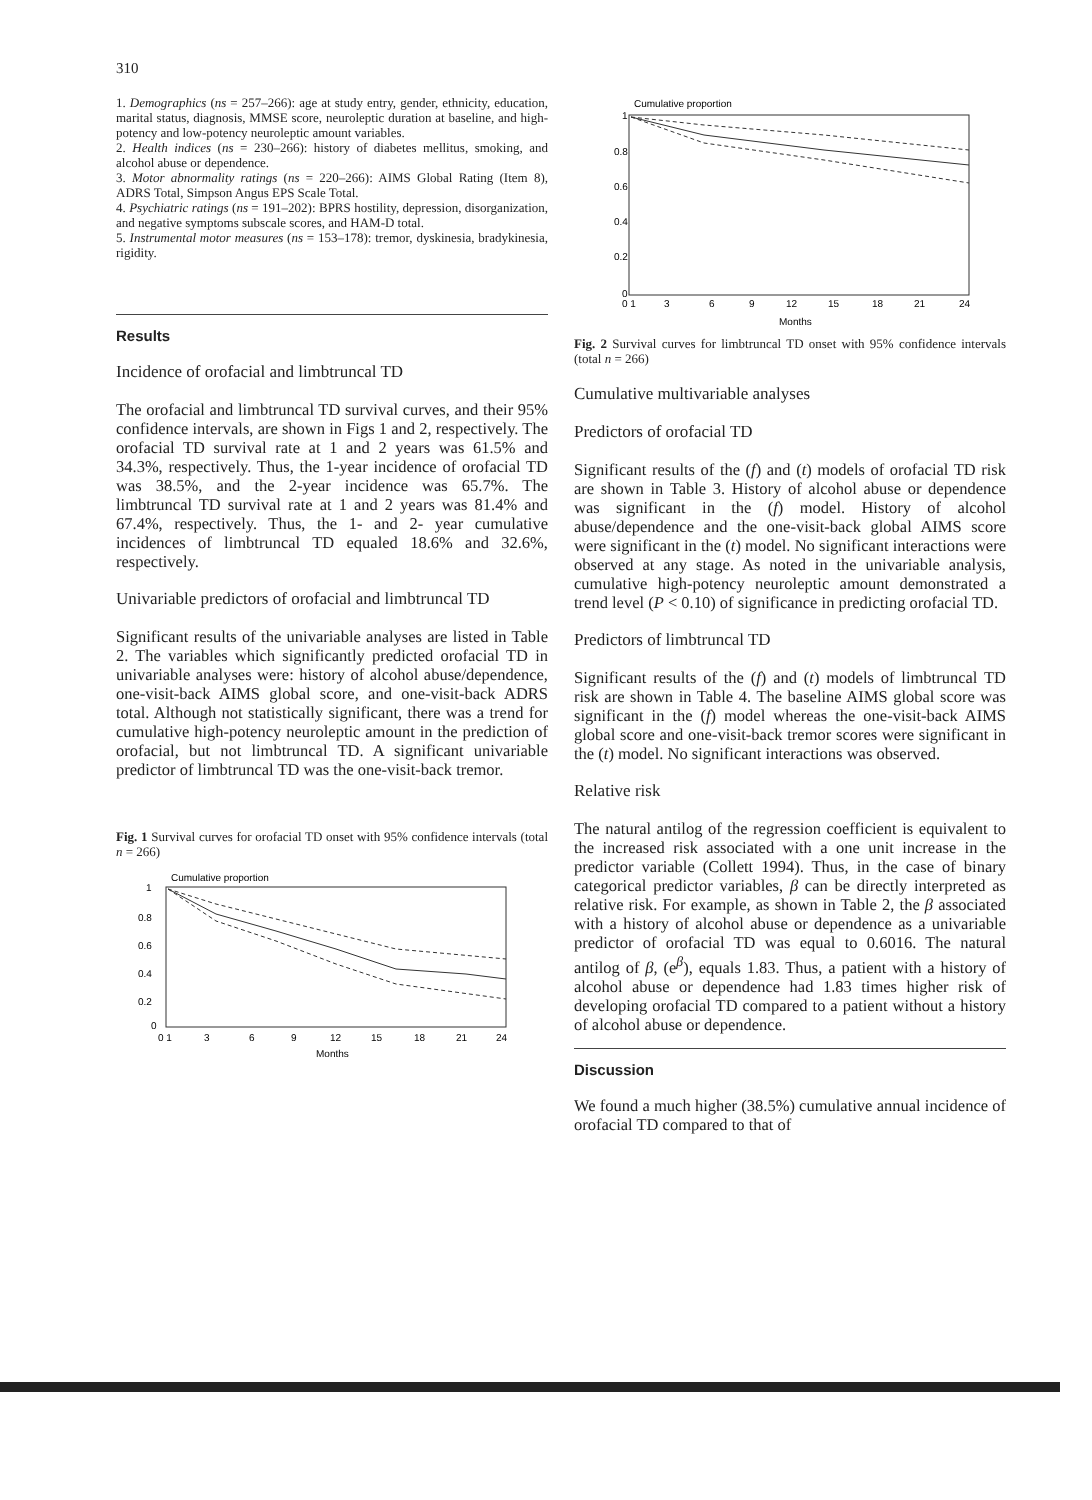310
1. Demographics (ns = 257–266): age at study entry, gender, ethnicity, education, marital status, diagnosis, MMSE score, neuroleptic duration at baseline, and high-potency and low-potency neuroleptic amount variables.
2. Health indices (ns = 230–266): history of diabetes mellitus, smoking, and alcohol abuse or dependence.
3. Motor abnormality ratings (ns = 220–266): AIMS Global Rating (Item 8), ADRS Total, Simpson Angus EPS Scale Total.
4. Psychiatric ratings (ns = 191–202): BPRS hostility, depression, disorganization, and negative symptoms subscale scores, and HAM-D total.
5. Instrumental motor measures (ns = 153–178): tremor, dyskinesia, bradykinesia, rigidity.
Results
Incidence of orofacial and limbtruncal TD
The orofacial and limbtruncal TD survival curves, and their 95% confidence intervals, are shown in Figs 1 and 2, respectively. The orofacial TD survival rate at 1 and 2 years was 61.5% and 34.3%, respectively. Thus, the 1-year incidence of orofacial TD was 38.5%, and the 2-year incidence was 65.7%. The limbtruncal TD survival rate at 1 and 2 years was 81.4% and 67.4%, respectively. Thus, the 1- and 2- year cumulative incidences of limbtruncal TD equaled 18.6% and 32.6%, respectively.
Univariable predictors of orofacial and limbtruncal TD
Significant results of the univariable analyses are listed in Table 2. The variables which significantly predicted orofacial TD in univariable analyses were: history of alcohol abuse/dependence, one-visit-back AIMS global score, and one-visit-back ADRS total. Although not statistically significant, there was a trend for cumulative high-potency neuroleptic amount in the prediction of orofacial, but not limbtruncal TD. A significant univariable predictor of limbtruncal TD was the one-visit-back tremor.
Fig. 1 Survival curves for orofacial TD onset with 95% confidence intervals (total n = 266)
Cumulative proportion
1
0.8
0.6
0.4
0.2
0
0 1
3
6
9
12
15
18
21
24
Months
Cumulative proportion
1
0.8
0.6
0.4
0.2
0
0 1
3
6
9
12
15
18
21
24
Months
Fig. 2 Survival curves for limbtruncal TD onset with 95% confidence intervals (total n = 266)
Cumulative multivariable analyses
Predictors of orofacial TD
Significant results of the (f) and (t) models of orofacial TD risk are shown in Table 3. History of alcohol abuse or dependence was significant in the (f) model. History of alcohol abuse/dependence and the one-visit-back global AIMS score were significant in the (t) model. No significant interactions were observed at any stage. As noted in the univariable analysis, cumulative high-potency neuroleptic amount demonstrated a trend level (P < 0.10) of significance in predicting orofacial TD.
Predictors of limbtruncal TD
Significant results of the (f) and (t) models of limbtruncal TD risk are shown in Table 4. The baseline AIMS global score was significant in the (f) model whereas the one-visit-back AIMS global score and one-visit-back tremor scores were significant in the (t) model. No significant interactions was observed.
Relative risk
The natural antilog of the regression coefficient is equivalent to the increased risk associated with a one unit increase in the predictor variable (Collett 1994). Thus, in the case of binary categorical predictor variables, β can be directly interpreted as relative risk. For example, as shown in Table 2, the β associated with a history of alcohol abuse or dependence as a univariable predictor of orofacial TD was equal to 0.6016. The natural antilog of β, (e<sup>β</sup>), equals 1.83. Thus, a patient with a history of alcohol abuse or dependence had 1.83 times higher risk of developing orofacial TD compared to a patient without a history of alcohol abuse or dependence.
Discussion
We found a much higher (38.5%) cumulative annual incidence of orofacial TD compared to that of